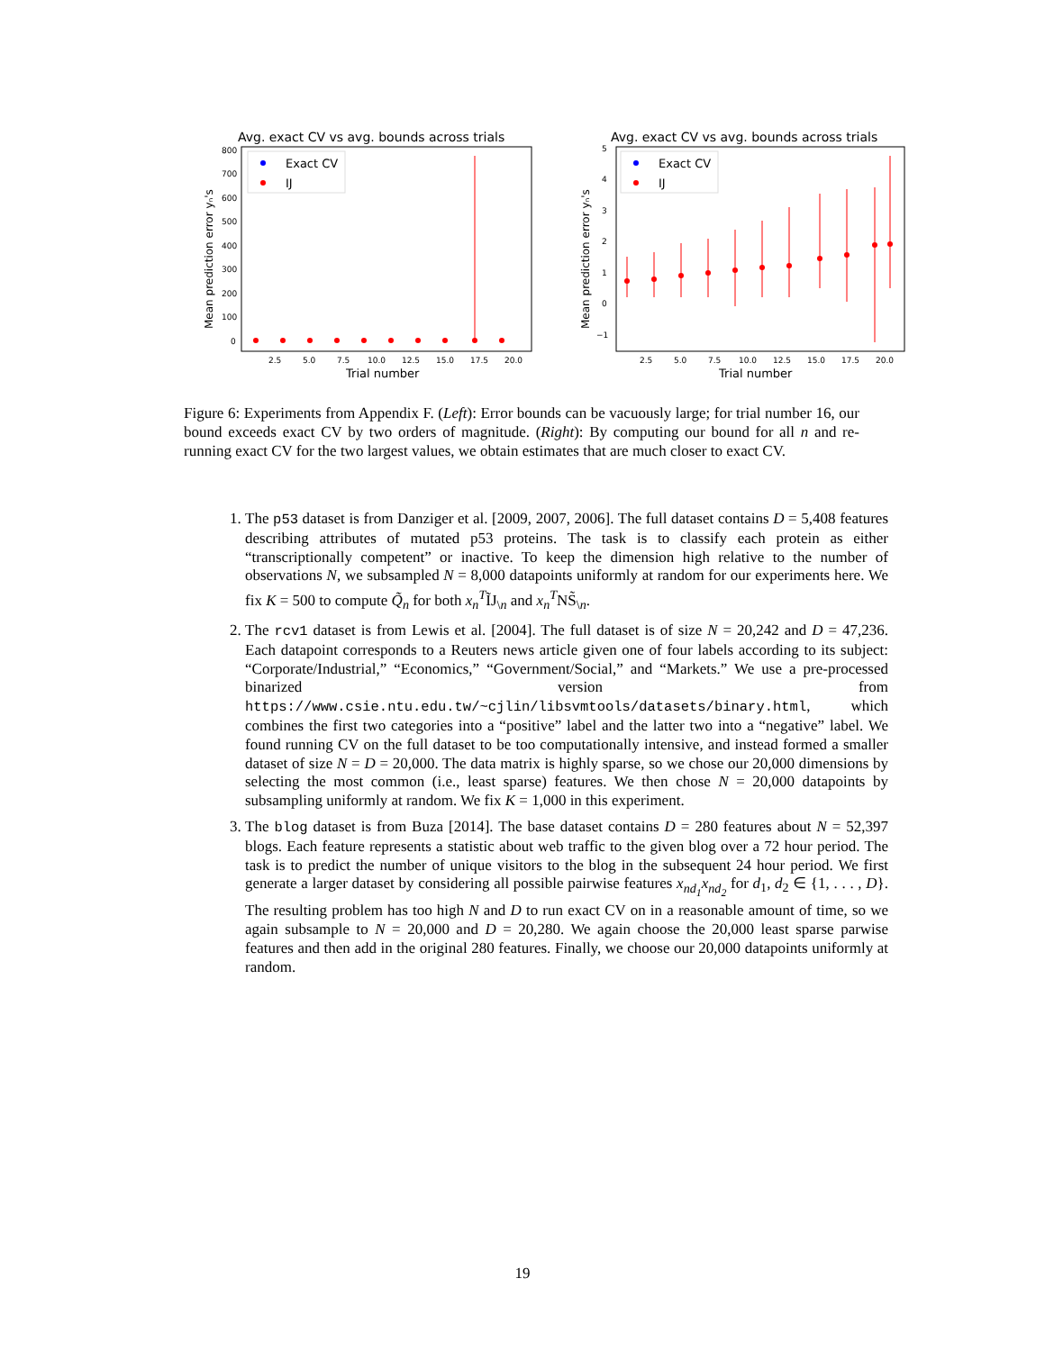Avg. exact CV vs avg. bounds across trials
Mean prediction error yₙ's
800
700
600
500
400
300
200
100
0
2.5
5.0
7.5
10.0
12.5
15.0
17.5
20.0
Trial number
Exact CV
IJ
Avg. exact CV vs avg. bounds across trials
Mean prediction error yₙ's
5
4
3
2
1
0
−1
2.5
5.0
7.5
10.0
12.5
15.0
17.5
20.0
Trial number
Exact CV
IJ
Figure 6: Experiments from Appendix F. (Left): Error bounds can be vacuously large; for trial number 16, our bound exceeds exact CV by two orders of magnitude. (Right): By computing our bound for all n and re-running exact CV for the two largest values, we obtain estimates that are much closer to exact CV.
1. The p53 dataset is from Danziger et al. [2009, 2007, 2006]. The full dataset contains D = 5,408 features describing attributes of mutated p53 proteins. The task is to classify each protein as either “transcriptionally competent” or inactive. To keep the dimension high relative to the number of observations N, we subsampled N = 8,000 datapoints uniformly at random for our experiments here. We fix K = 500 to compute Q̃<sub>n</sub> for both x<sub>n</sub><sup>T</sup>ĨJ<sub>\n</sub> and x<sub>n</sub><sup>T</sup>NS̃<sub>\n</sub>.
2. The rcv1 dataset is from Lewis et al. [2004]. The full dataset is of size N = 20,242 and D = 47,236. Each datapoint corresponds to a Reuters news article given one of four labels according to its subject: “Corporate/Industrial,” “Economics,” “Government/Social,” and “Markets.” We use a pre-processed binarized version from https://www.csie.ntu.edu.tw/~cjlin/libsvmtools/datasets/binary.html, which combines the first two categories into a “positive” label and the latter two into a “negative” label. We found running CV on the full dataset to be too computationally intensive, and instead formed a smaller dataset of size N = D = 20,000. The data matrix is highly sparse, so we chose our 20,000 dimensions by selecting the most common (i.e., least sparse) features. We then chose N = 20,000 datapoints by subsampling uniformly at random. We fix K = 1,000 in this experiment.
3. The blog dataset is from Buza [2014]. The base dataset contains D = 280 features about N = 52,397 blogs. Each feature represents a statistic about web traffic to the given blog over a 72 hour period. The task is to predict the number of unique visitors to the blog in the subsequent 24 hour period. We first generate a larger dataset by considering all possible pairwise features x<sub>nd<sub>1</sub></sub>x<sub>nd<sub>2</sub></sub> for d<sub>1</sub>, d<sub>2</sub> ∈ {1, . . . , D}. The resulting problem has too high N and D to run exact CV on in a reasonable amount of time, so we again subsample to N = 20,000 and D = 20,280. We again choose the 20,000 least sparse parwise features and then add in the original 280 features. Finally, we choose our 20,000 datapoints uniformly at random.
19